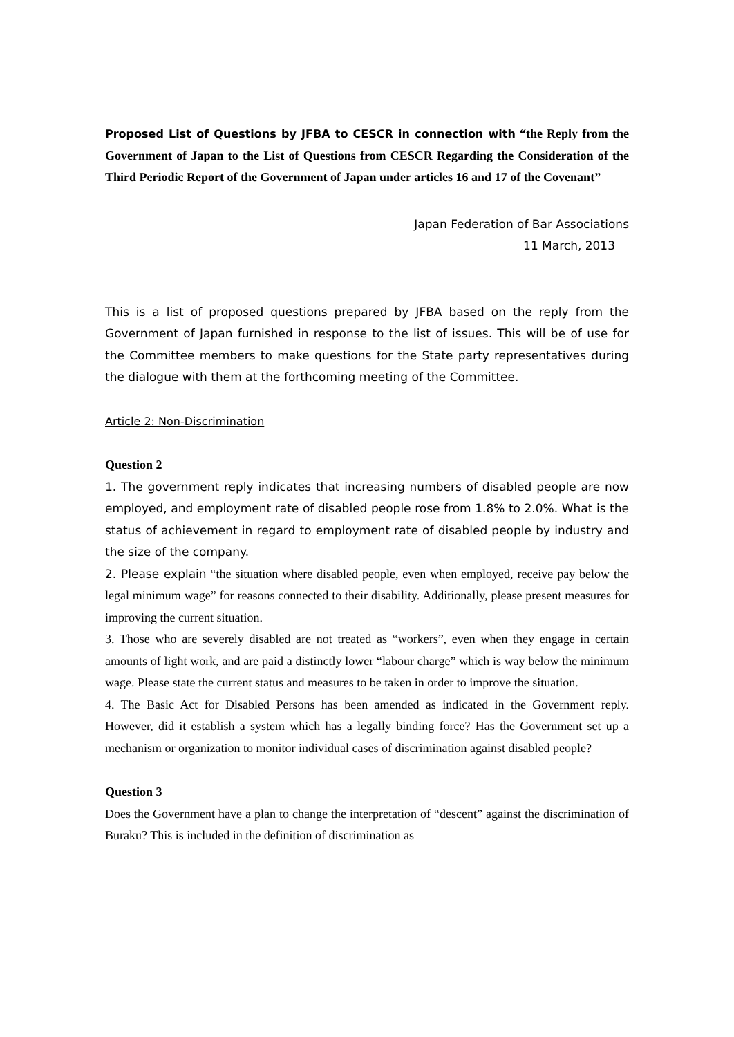Proposed List of Questions by JFBA to CESCR in connection with “the Reply from the Government of Japan to the List of Questions from CESCR Regarding the Consideration of the Third Periodic Report of the Government of Japan under articles 16 and 17 of the Covenant”
Japan Federation of Bar Associations
11 March, 2013
This is a list of proposed questions prepared by JFBA based on the reply from the Government of Japan furnished in response to the list of issues. This will be of use for the Committee members to make questions for the State party representatives during the dialogue with them at the forthcoming meeting of the Committee.
Article 2: Non-Discrimination
Question 2
1. The government reply indicates that increasing numbers of disabled people are now employed, and employment rate of disabled people rose from 1.8% to 2.0%. What is the status of achievement in regard to employment rate of disabled people by industry and the size of the company.
2. Please explain “the situation where disabled people, even when employed, receive pay below the legal minimum wage” for reasons connected to their disability. Additionally, please present measures for improving the current situation.
3. Those who are severely disabled are not treated as “workers”, even when they engage in certain amounts of light work, and are paid a distinctly lower “labour charge” which is way below the minimum wage. Please state the current status and measures to be taken in order to improve the situation.
4. The Basic Act for Disabled Persons has been amended as indicated in the Government reply. However, did it establish a system which has a legally binding force? Has the Government set up a mechanism or organization to monitor individual cases of discrimination against disabled people?
Question 3
Does the Government have a plan to change the interpretation of “descent” against the discrimination of Buraku? This is included in the definition of discrimination as